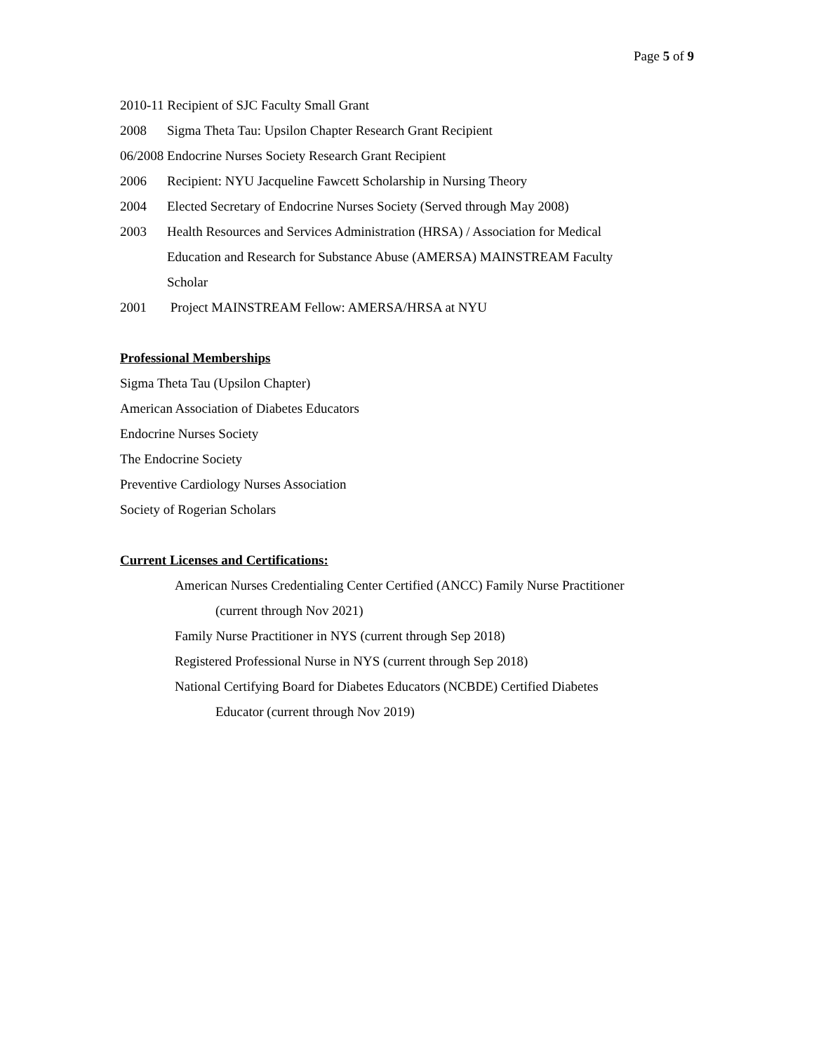Page 5 of 9
2010-11 Recipient of SJC Faculty Small Grant
2008 Sigma Theta Tau: Upsilon Chapter Research Grant Recipient
06/2008 Endocrine Nurses Society Research Grant Recipient
2006 Recipient: NYU Jacqueline Fawcett Scholarship in Nursing Theory
2004 Elected Secretary of Endocrine Nurses Society (Served through May 2008)
2003 Health Resources and Services Administration (HRSA) / Association for Medical
Education and Research for Substance Abuse (AMERSA) MAINSTREAM Faculty
Scholar
2001 Project MAINSTREAM Fellow: AMERSA/HRSA at NYU
Professional Memberships
Sigma Theta Tau (Upsilon Chapter)
American Association of Diabetes Educators
Endocrine Nurses Society
The Endocrine Society
Preventive Cardiology Nurses Association
Society of Rogerian Scholars
Current Licenses and Certifications:
American Nurses Credentialing Center Certified (ANCC) Family Nurse Practitioner
(current through Nov 2021)
Family Nurse Practitioner in NYS (current through Sep 2018)
Registered Professional Nurse in NYS (current through Sep 2018)
National Certifying Board for Diabetes Educators (NCBDE) Certified Diabetes
Educator (current through Nov 2019)